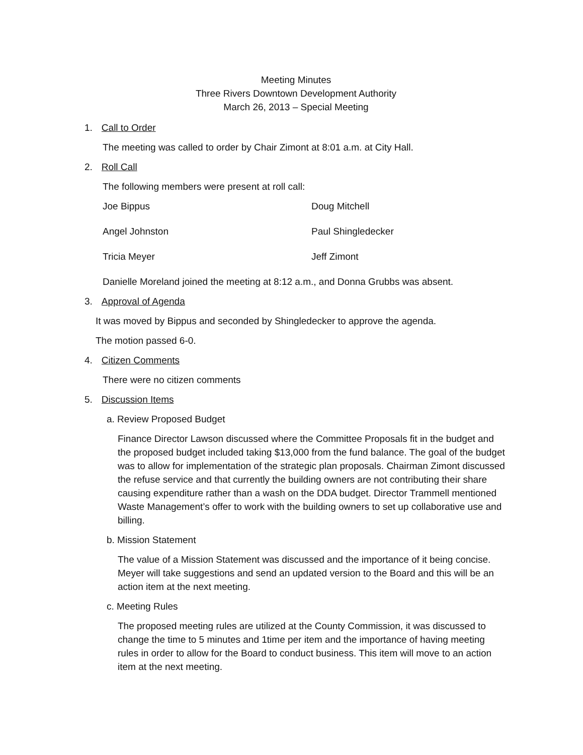Meeting Minutes
Three Rivers Downtown Development Authority
March 26, 2013 – Special Meeting
1. Call to Order
The meeting was called to order by Chair Zimont at 8:01 a.m. at City Hall.
2. Roll Call
The following members were present at roll call:
Joe Bippus
Doug Mitchell
Angel Johnston
Paul Shingledecker
Tricia Meyer
Jeff Zimont
Danielle Moreland joined the meeting at 8:12 a.m., and Donna Grubbs was absent.
3. Approval of Agenda
It was moved by Bippus and seconded by Shingledecker to approve the agenda.
The motion passed 6-0.
4. Citizen Comments
There were no citizen comments
5. Discussion Items
a. Review Proposed Budget
Finance Director Lawson discussed where the Committee Proposals fit in the budget and the proposed budget included taking $13,000 from the fund balance. The goal of the budget was to allow for implementation of the strategic plan proposals. Chairman Zimont discussed the refuse service and that currently the building owners are not contributing their share causing expenditure rather than a wash on the DDA budget. Director Trammell mentioned Waste Management’s offer to work with the building owners to set up collaborative use and billing.
b. Mission Statement
The value of a Mission Statement was discussed and the importance of it being concise. Meyer will take suggestions and send an updated version to the Board and this will be an action item at the next meeting.
c. Meeting Rules
The proposed meeting rules are utilized at the County Commission, it was discussed to change the time to 5 minutes and 1time per item and the importance of having meeting rules in order to allow for the Board to conduct business. This item will move to an action item at the next meeting.